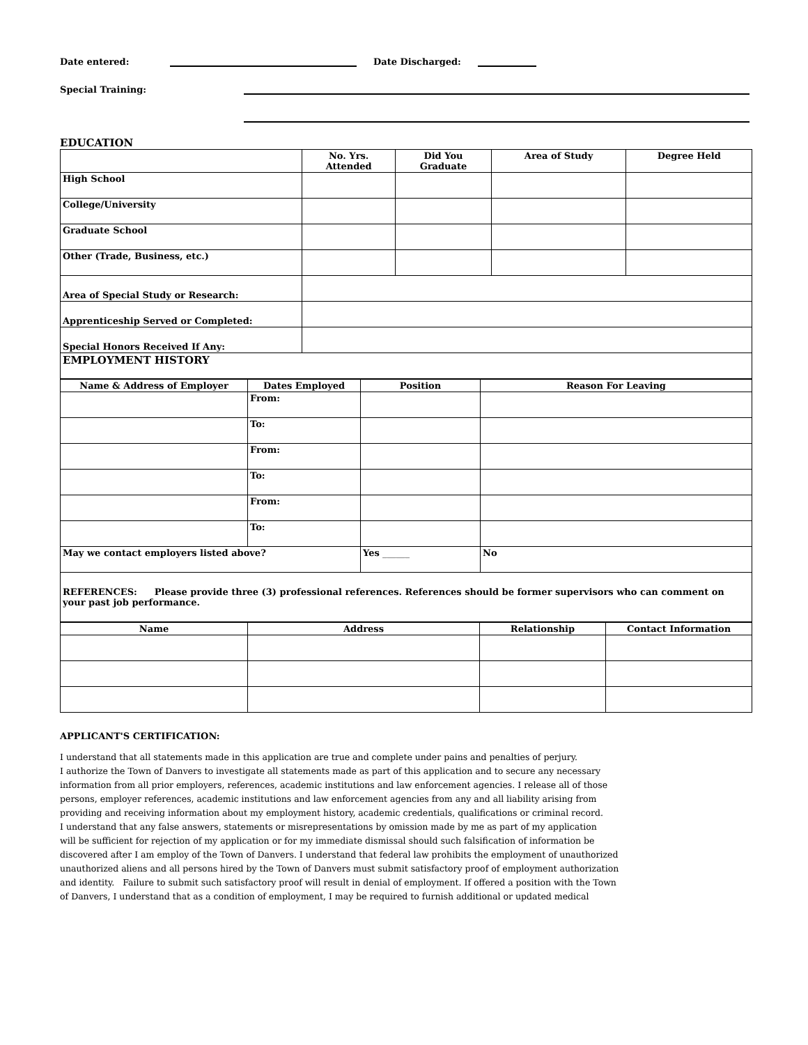Date entered: Date Discharged:
Special Training:
EDUCATION
| | No. Yrs. Attended | Did You Graduate | Area of Study | Degree Held |
| --- | --- | --- | --- | --- |
| High School | | | | |
| College/University | | | | |
| Graduate School | | | | |
| Other (Trade, Business, etc.) | | | | |
| Area of Special Study or Research: | | | | |
| Apprenticeship Served or Completed: | | | | |
| Special Honors Received If Any: | | | | |
| EMPLOYMENT HISTORY | | | | |
| Name & Address of Employer | Dates Employed | Position | Reason For Leaving |
| --- | --- | --- | --- |
| | From: | | |
| | To: | | |
| | From: | | |
| | To: | | |
| | From: | | |
| | To: | | |
| May we contact employers listed above? | | Yes ______ | No |
| REFERENCES: Please provide three (3) professional references. References should be former supervisors who can comment on your past job performance. | | | |
| Name | Address | Relationship | Contact Information |
| --- | --- | --- | --- |
APPLICANT'S CERTIFICATION:
I understand that all statements made in this application are true and complete under pains and penalties of perjury.
I authorize the Town of Danvers to investigate all statements made as part of this application and to secure any necessary
information from all prior employers, references, academic institutions and law enforcement agencies. I release all of those
persons, employer references, academic institutions and law enforcement agencies from any and all liability arising from
providing and receiving information about my employment history, academic credentials, qualifications or criminal record.
I understand that any false answers, statements or misrepresentations by omission made by me as part of my application
will be sufficient for rejection of my application or for my immediate dismissal should such falsification of information be
discovered after I am employ of the Town of Danvers. I understand that federal law prohibits the employment of unauthorized
unauthorized aliens and all persons hired by the Town of Danvers must submit satisfactory proof of employment authorization
and identity. Failure to submit such satisfactory proof will result in denial of employment. If offered a position with the Town
of Danvers, I understand that as a condition of employment, I may be required to furnish additional or updated medical